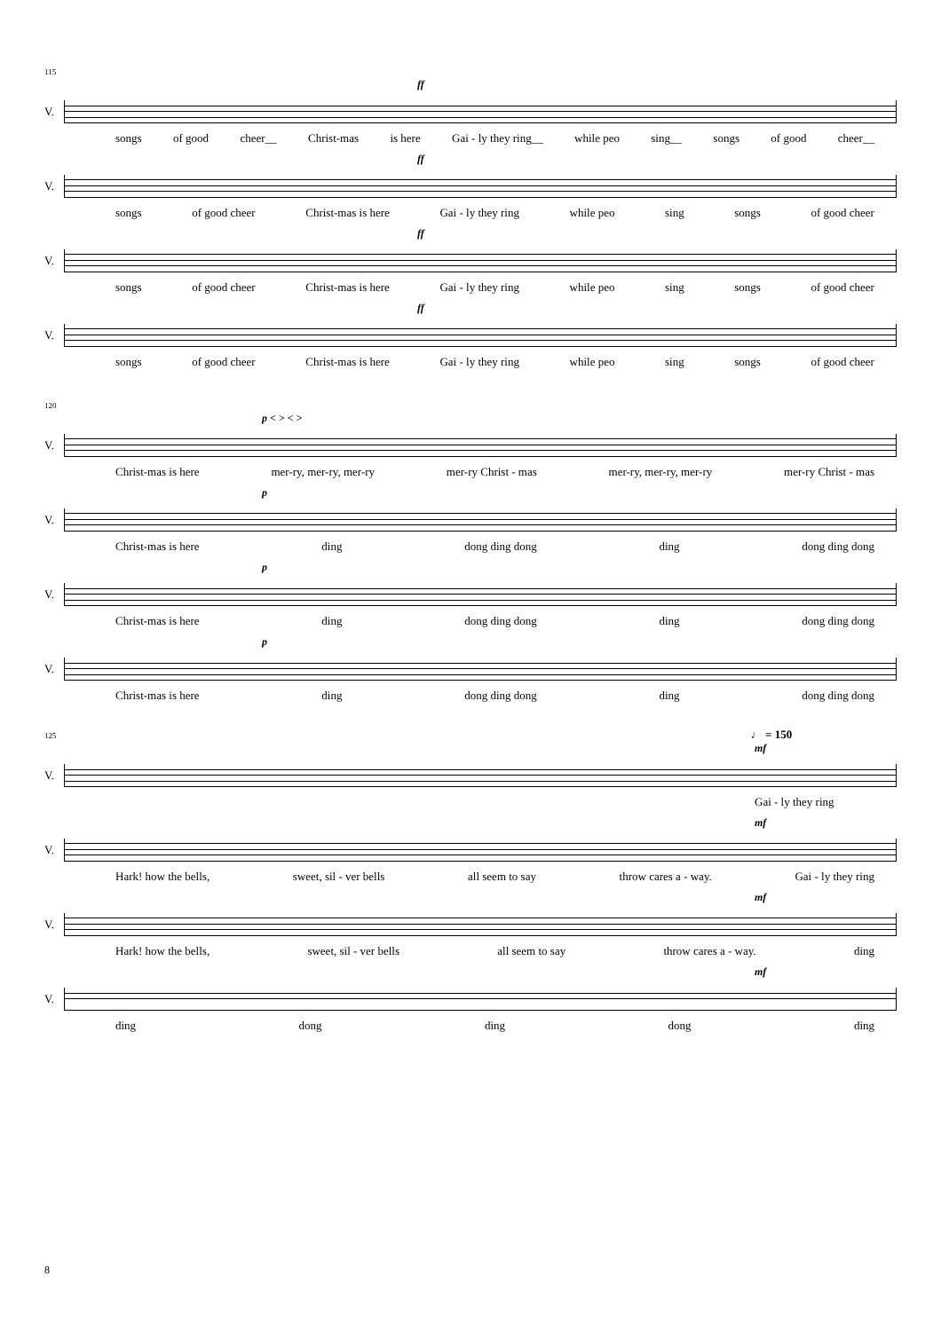115
ff
V.
songs of good cheer__ Christ-mas is here Gai - ly they ring__ while peo sing__ songs of good cheer__
ff
V.
songs of good cheer Christ-mas is here Gai - ly they ring while peo sing songs of good cheer
ff
V.
songs of good cheer Christ-mas is here Gai - ly they ring while peo sing songs of good cheer
ff
V.
songs of good cheer Christ-mas is here Gai - ly they ring while peo sing songs of good cheer
120
p < > < >
V.
Christ-mas is here mer-ry, mer-ry, mer-ry mer-ry Christ - mas mer-ry, mer-ry, mer-ry mer-ry Christ - mas
p
V.
Christ-mas is here ding dong ding dong ding dong ding dong
p
V.
Christ-mas is here ding dong ding dong ding dong ding dong
p
V.
Christ-mas is here ding dong ding dong ding dong ding dong
125 ♩ = 150
mf
V.
Gai - ly they ring
mf
V.
Hark! how the bells, sweet, sil - ver bells all seem to say throw cares a - way. Gai - ly they ring
mf
V.
Hark! how the bells, sweet, sil - ver bells all seem to say throw cares a - way. ding
mf
V.
ding dong ding dong ding
8